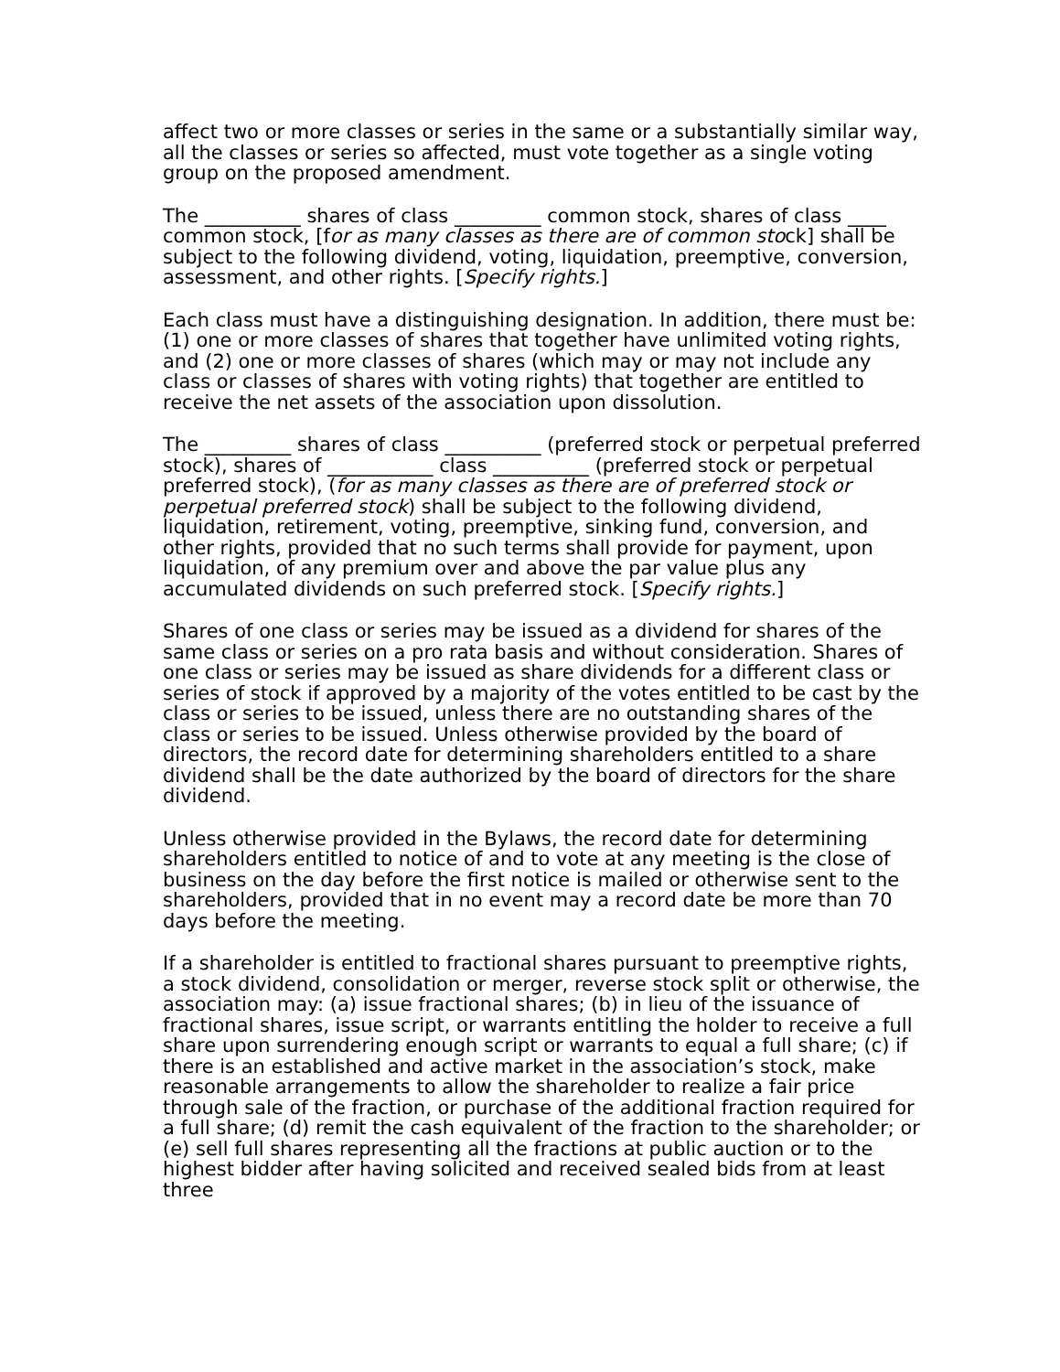affect two or more classes or series in the same or a substantially similar way, all the classes or series so affected, must vote together as a single voting group on the proposed amendment.
The __________ shares of class _________ common stock, shares of class ____ common stock, [for as many classes as there are of common stock] shall be subject to the following dividend, voting, liquidation, preemptive, conversion, assessment, and other rights. [Specify rights.]
Each class must have a distinguishing designation. In addition, there must be: (1) one or more classes of shares that together have unlimited voting rights, and (2) one or more classes of shares (which may or may not include any class or classes of shares with voting rights) that together are entitled to receive the net assets of the association upon dissolution.
The _________ shares of class __________ (preferred stock or perpetual preferred stock), shares of ___________ class __________ (preferred stock or perpetual preferred stock), (for as many classes as there are of preferred stock or perpetual preferred stock) shall be subject to the following dividend, liquidation, retirement, voting, preemptive, sinking fund, conversion, and other rights, provided that no such terms shall provide for payment, upon liquidation, of any premium over and above the par value plus any accumulated dividends on such preferred stock. [Specify rights.]
Shares of one class or series may be issued as a dividend for shares of the same class or series on a pro rata basis and without consideration. Shares of one class or series may be issued as share dividends for a different class or series of stock if approved by a majority of the votes entitled to be cast by the class or series to be issued, unless there are no outstanding shares of the class or series to be issued. Unless otherwise provided by the board of directors, the record date for determining shareholders entitled to a share dividend shall be the date authorized by the board of directors for the share dividend.
Unless otherwise provided in the Bylaws, the record date for determining shareholders entitled to notice of and to vote at any meeting is the close of business on the day before the first notice is mailed or otherwise sent to the shareholders, provided that in no event may a record date be more than 70 days before the meeting.
If a shareholder is entitled to fractional shares pursuant to preemptive rights, a stock dividend, consolidation or merger, reverse stock split or otherwise, the association may: (a) issue fractional shares; (b) in lieu of the issuance of fractional shares, issue script, or warrants entitling the holder to receive a full share upon surrendering enough script or warrants to equal a full share; (c) if there is an established and active market in the association’s stock, make reasonable arrangements to allow the shareholder to realize a fair price through sale of the fraction, or purchase of the additional fraction required for a full share; (d) remit the cash equivalent of the fraction to the shareholder; or (e) sell full shares representing all the fractions at public auction or to the highest bidder after having solicited and received sealed bids from at least three